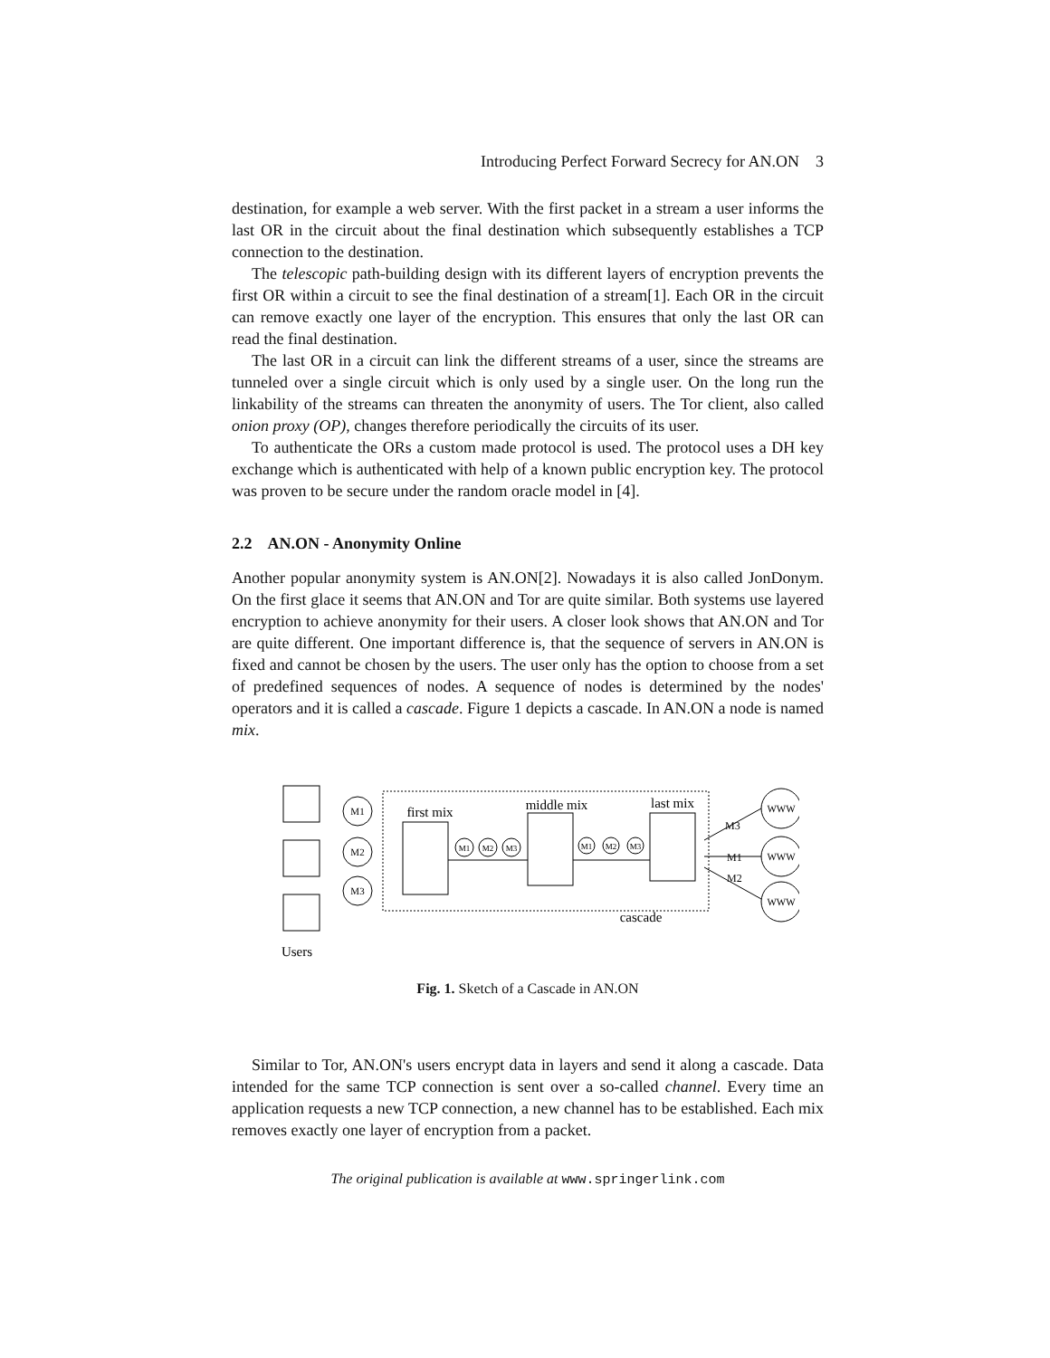Introducing Perfect Forward Secrecy for AN.ON 3
destination, for example a web server. With the first packet in a stream a user informs the last OR in the circuit about the final destination which subsequently establishes a TCP connection to the destination.
The telescopic path-building design with its different layers of encryption prevents the first OR within a circuit to see the final destination of a stream[1]. Each OR in the circuit can remove exactly one layer of the encryption. This ensures that only the last OR can read the final destination.
The last OR in a circuit can link the different streams of a user, since the streams are tunneled over a single circuit which is only used by a single user. On the long run the linkability of the streams can threaten the anonymity of users. The Tor client, also called onion proxy (OP), changes therefore periodically the circuits of its user.
To authenticate the ORs a custom made protocol is used. The protocol uses a DH key exchange which is authenticated with help of a known public encryption key. The protocol was proven to be secure under the random oracle model in [4].
2.2 AN.ON - Anonymity Online
Another popular anonymity system is AN.ON[2]. Nowadays it is also called JonDonym. On the first glace it seems that AN.ON and Tor are quite similar. Both systems use layered encryption to achieve anonymity for their users. A closer look shows that AN.ON and Tor are quite different. One important difference is, that the sequence of servers in AN.ON is fixed and cannot be chosen by the users. The user only has the option to choose from a set of predefined sequences of nodes. A sequence of nodes is determined by the nodes' operators and it is called a cascade. Figure 1 depicts a cascade. In AN.ON a node is named mix.
M1
M2
M3
M1
M2
M3
M1
M2
M3
WWW
WWW
WWW
first mix
middle mix
last mix
cascade
Users
M3
M1
M2
Fig. 1. Sketch of a Cascade in AN.ON
Similar to Tor, AN.ON's users encrypt data in layers and send it along a cascade. Data intended for the same TCP connection is sent over a so-called channel. Every time an application requests a new TCP connection, a new channel has to be established. Each mix removes exactly one layer of encryption from a packet.
The original publication is available at www.springerlink.com